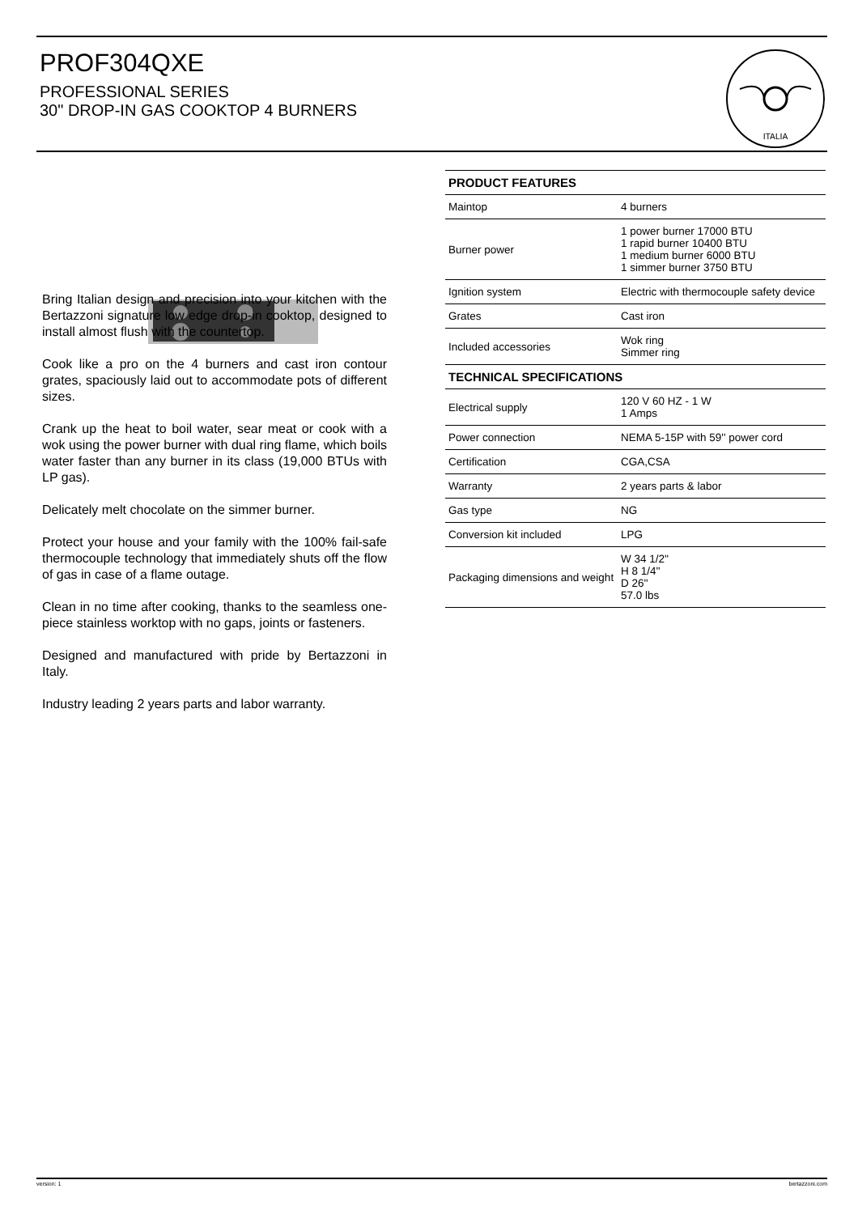PROF304QXE
PROFESSIONAL SERIES
30" DROP-IN GAS COOKTOP 4 BURNERS
ITALIA
Bring Italian design and precision into your kitchen with the Bertazzoni signature low edge drop-in cooktop, designed to install almost flush with the countertop.
Cook like a pro on the 4 burners and cast iron contour grates, spaciously laid out to accommodate pots of different sizes.
Crank up the heat to boil water, sear meat or cook with a wok using the power burner with dual ring flame, which boils water faster than any burner in its class (19,000 BTUs with LP gas).
Delicately melt chocolate on the simmer burner.
Protect your house and your family with the 100% fail-safe thermocouple technology that immediately shuts off the flow of gas in case of a flame outage.
Clean in no time after cooking, thanks to the seamless one-piece stainless worktop with no gaps, joints or fasteners.
Designed and manufactured with pride by Bertazzoni in Italy.
Industry leading 2 years parts and labor warranty.
| PRODUCT FEATURES | |
| --- | --- |
| Maintop | 4 burners |
| Burner power | 1 power burner 17000 BTU 1 rapid burner 10400 BTU 1 medium burner 6000 BTU 1 simmer burner 3750 BTU |
| Ignition system | Electric with thermocouple safety device |
| Grates | Cast iron |
| Included accessories | Wok ring Simmer ring |
| TECHNICAL SPECIFICATIONS | |
| Electrical supply | 120 V 60 HZ - 1 W 1 Amps |
| Power connection | NEMA 5-15P with 59'' power cord |
| Certification | CGA,CSA |
| Warranty | 2 years parts & labor |
| Gas type | NG |
| Conversion kit included | LPG |
| Packaging dimensions and weight | W 34 1/2'' H 8 1/4'' D 26'' 57.0 lbs |
version: 1 bertazzoni.com